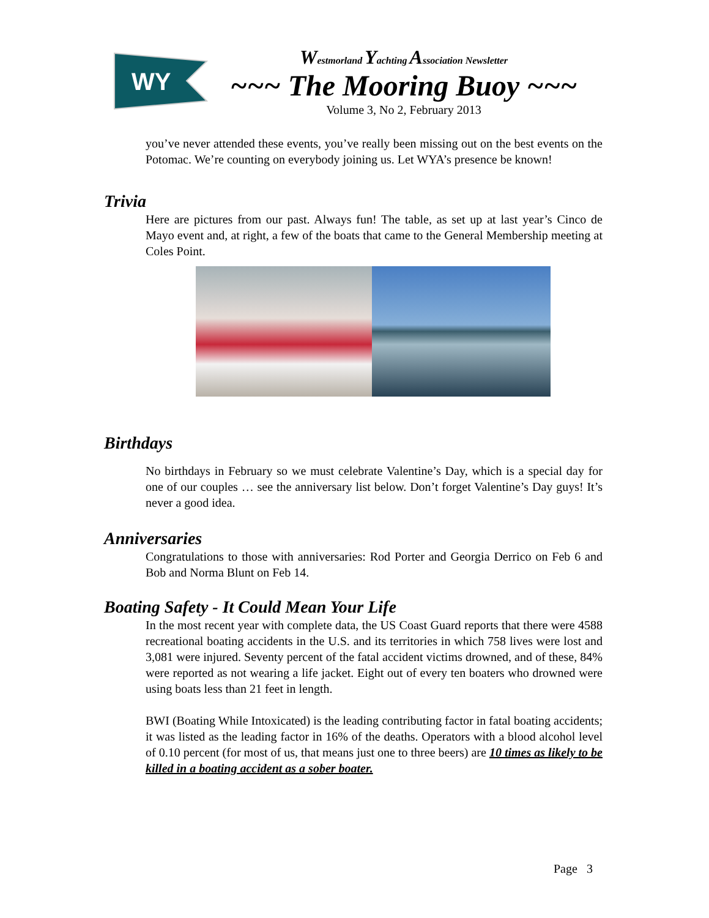WY
Westmorland Yachting Association Newsletter
~~~ The Mooring Buoy ~~~
Volume 3, No 2, February 2013
you’ve never attended these events, you’ve really been missing out on the best events on the Potomac. We’re counting on everybody joining us. Let WYA’s presence be known!
Trivia
Here are pictures from our past. Always fun! The table, as set up at last year’s Cinco de Mayo event and, at right, a few of the boats that came to the General Membership meeting at Coles Point.
Birthdays
No birthdays in February so we must celebrate Valentine’s Day, which is a special day for one of our couples … see the anniversary list below. Don’t forget Valentine’s Day guys! It’s never a good idea.
Anniversaries
Congratulations to those with anniversaries: Rod Porter and Georgia Derrico on Feb 6 and Bob and Norma Blunt on Feb 14.
Boating Safety - It Could Mean Your Life
In the most recent year with complete data, the US Coast Guard reports that there were 4588 recreational boating accidents in the U.S. and its territories in which 758 lives were lost and 3,081 were injured. Seventy percent of the fatal accident victims drowned, and of these, 84% were reported as not wearing a life jacket. Eight out of every ten boaters who drowned were using boats less than 21 feet in length.
BWI (Boating While Intoxicated) is the leading contributing factor in fatal boating accidents; it was listed as the leading factor in 16% of the deaths. Operators with a blood alcohol level of 0.10 percent (for most of us, that means just one to three beers) are 10 times as likely to be killed in a boating accident as a sober boater.
Page 3